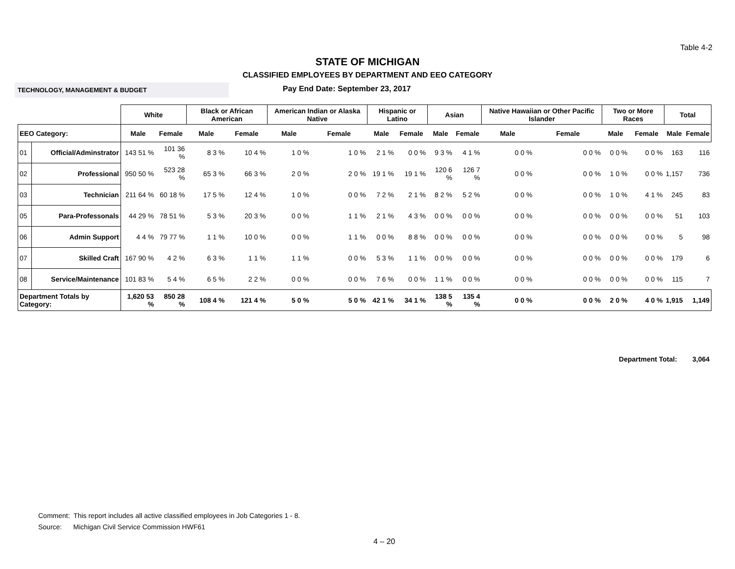Table 4-2
STATE OF MICHIGAN
CLASSIFIED EMPLOYEES BY DEPARTMENT AND EEO CATEGORY
TECHNOLOGY, MANAGEMENT & BUDGET
Pay End Date: September 23, 2017
| | | White | | Black or African American | | American Indian or Alaska Native | | Hispanic or Latino | | Asian | | Native Hawaiian or Other Pacific Islander | | Two or More Races | | Total | |
| --- | --- | --- | --- | --- | --- | --- | --- | --- | --- | --- | --- | --- | --- | --- | --- | --- | --- |
| EEO Category: | | Male | Female | Male | Female | Male | Female | Male | Female | Male | Female | Male | Female | Male | Female | Male | Female |
| 01 | Official/Adminstrator | 143 51 % | 101 36 % | 8 3 % | 10 4 % | 1 0 % | 1 0 % | 2 1 % | 0 0 % | 9 3 % | 4 1 % | 0 0 % | 0 0 % | 0 0 % | 0 0 % | 163 | 116 |
| 02 | Professional | 950 50 % | 523 28 % | 65 3 % | 66 3 % | 2 0 % | 2 0 % | 19 1 % | 19 1 % | 120 6 % | 126 7 % | 0 0 % | 0 0 % | 1 0 % | 0 0 % | 1,157 | 736 |
| 03 | Technician | 211 64 % | 60 18 % | 17 5 % | 12 4 % | 1 0 % | 0 0 % | 7 2 % | 2 1 % | 8 2 % | 5 2 % | 0 0 % | 0 0 % | 1 0 % | 4 1 % | 245 | 83 |
| 05 | Para-Professonals | 44 29 % | 78 51 % | 5 3 % | 20 3 % | 0 0 % | 1 1 % | 2 1 % | 4 3 % | 0 0 % | 0 0 % | 0 0 % | 0 0 % | 0 0 % | 0 0 % | 51 | 103 |
| 06 | Admin Support | 4 4 % | 79 77 % | 1 1 % | 10 0 % | 0 0 % | 1 1 % | 0 0 % | 8 8 % | 0 0 % | 0 0 % | 0 0 % | 0 0 % | 0 0 % | 0 0 % | 5 | 98 |
| 07 | Skilled Craft | 167 90 % | 4 2 % | 6 3 % | 1 1 % | 1 1 % | 0 0 % | 5 3 % | 1 1 % | 0 0 % | 0 0 % | 0 0 % | 0 0 % | 0 0 % | 0 0 % | 179 | 6 |
| 08 | Service/Maintenance | 101 83 % | 5 4 % | 6 5 % | 2 2 % | 0 0 % | 0 0 % | 7 6 % | 0 0 % | 1 1 % | 0 0 % | 0 0 % | 0 0 % | 0 0 % | 0 0 % | 115 | 7 |
| Department Totals by Category: | | 1,620 53 % | 850 28 % | 108 4 % | 121 4 % | 5 0 % | 5 0 % | 42 1 % | 34 1 % | 138 5 % | 135 4 % | 0 0 % | 0 0 % | 2 0 % | 4 0 % | 1,915 | 1,149 |
Department Total: 3,064
Comment: This report includes all active classified employees in Job Categories 1 - 8.
Source: Michigan Civil Service Commission HWF61
4 – 20